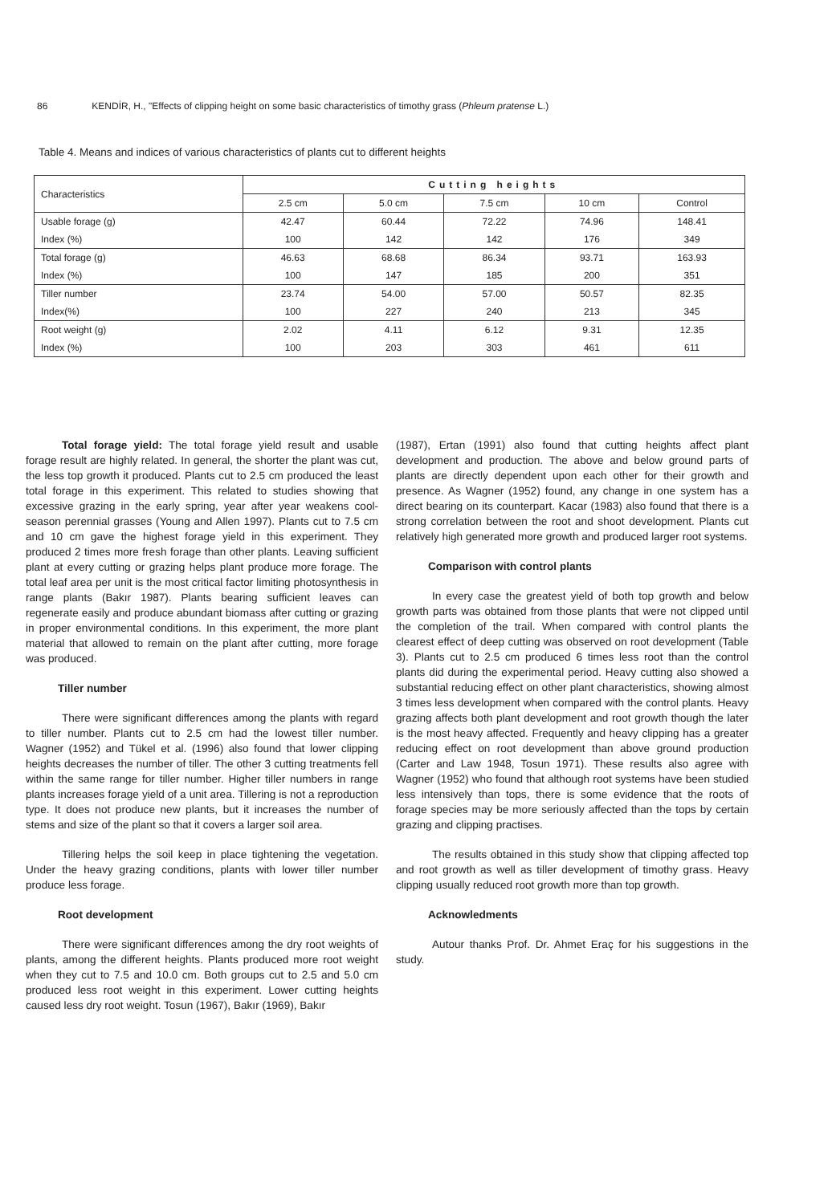86 KENDİR, H., "Effects of clipping height on some basic characteristics of timothy grass (Phleum pratense L.)
Table 4. Means and indices of various characteristics of plants cut to different heights
| Characteristics | Cutting heights | | | | |
| --- | --- | --- | --- | --- | --- |
| | 2.5 cm | 5.0 cm | 7.5 cm | 10 cm | Control |
| Usable forage (g) | 42.47 | 60.44 | 72.22 | 74.96 | 148.41 |
| Index (%) | 100 | 142 | 142 | 176 | 349 |
| Total forage (g) | 46.63 | 68.68 | 86.34 | 93.71 | 163.93 |
| Index (%) | 100 | 147 | 185 | 200 | 351 |
| Tiller number | 23.74 | 54.00 | 57.00 | 50.57 | 82.35 |
| Index(%) | 100 | 227 | 240 | 213 | 345 |
| Root weight (g) | 2.02 | 4.11 | 6.12 | 9.31 | 12.35 |
| Index (%) | 100 | 203 | 303 | 461 | 611 |
Total forage yield: The total forage yield result and usable forage result are highly related. In general, the shorter the plant was cut, the less top growth it produced. Plants cut to 2.5 cm produced the least total forage in this experiment. This related to studies showing that excessive grazing in the early spring, year after year weakens cool-season perennial grasses (Young and Allen 1997). Plants cut to 7.5 cm and 10 cm gave the highest forage yield in this experiment. They produced 2 times more fresh forage than other plants. Leaving sufficient plant at every cutting or grazing helps plant produce more forage. The total leaf area per unit is the most critical factor limiting photosynthesis in range plants (Bakır 1987). Plants bearing sufficient leaves can regenerate easily and produce abundant biomass after cutting or grazing in proper environmental conditions. In this experiment, the more plant material that allowed to remain on the plant after cutting, more forage was produced.
Tiller number
There were significant differences among the plants with regard to tiller number. Plants cut to 2.5 cm had the lowest tiller number. Wagner (1952) and Tükel et al. (1996) also found that lower clipping heights decreases the number of tiller. The other 3 cutting treatments fell within the same range for tiller number. Higher tiller numbers in range plants increases forage yield of a unit area. Tillering is not a reproduction type. It does not produce new plants, but it increases the number of stems and size of the plant so that it covers a larger soil area.
Tillering helps the soil keep in place tightening the vegetation. Under the heavy grazing conditions, plants with lower tiller number produce less forage.
Root development
There were significant differences among the dry root weights of plants, among the different heights. Plants produced more root weight when they cut to 7.5 and 10.0 cm. Both groups cut to 2.5 and 5.0 cm produced less root weight in this experiment. Lower cutting heights caused less dry root weight. Tosun (1967), Bakır (1969), Bakır
(1987), Ertan (1991) also found that cutting heights affect plant development and production. The above and below ground parts of plants are directly dependent upon each other for their growth and presence. As Wagner (1952) found, any change in one system has a direct bearing on its counterpart. Kacar (1983) also found that there is a strong correlation between the root and shoot development. Plants cut relatively high generated more growth and produced larger root systems.
Comparison with control plants
In every case the greatest yield of both top growth and below growth parts was obtained from those plants that were not clipped until the completion of the trail. When compared with control plants the clearest effect of deep cutting was observed on root development (Table 3). Plants cut to 2.5 cm produced 6 times less root than the control plants did during the experimental period. Heavy cutting also showed a substantial reducing effect on other plant characteristics, showing almost 3 times less development when compared with the control plants. Heavy grazing affects both plant development and root growth though the later is the most heavy affected. Frequently and heavy clipping has a greater reducing effect on root development than above ground production (Carter and Law 1948, Tosun 1971). These results also agree with Wagner (1952) who found that although root systems have been studied less intensively than tops, there is some evidence that the roots of forage species may be more seriously affected than the tops by certain grazing and clipping practises.
The results obtained in this study show that clipping affected top and root growth as well as tiller development of timothy grass. Heavy clipping usually reduced root growth more than top growth.
Acknowledments
Autour thanks Prof. Dr. Ahmet Eraç for his suggestions in the study.